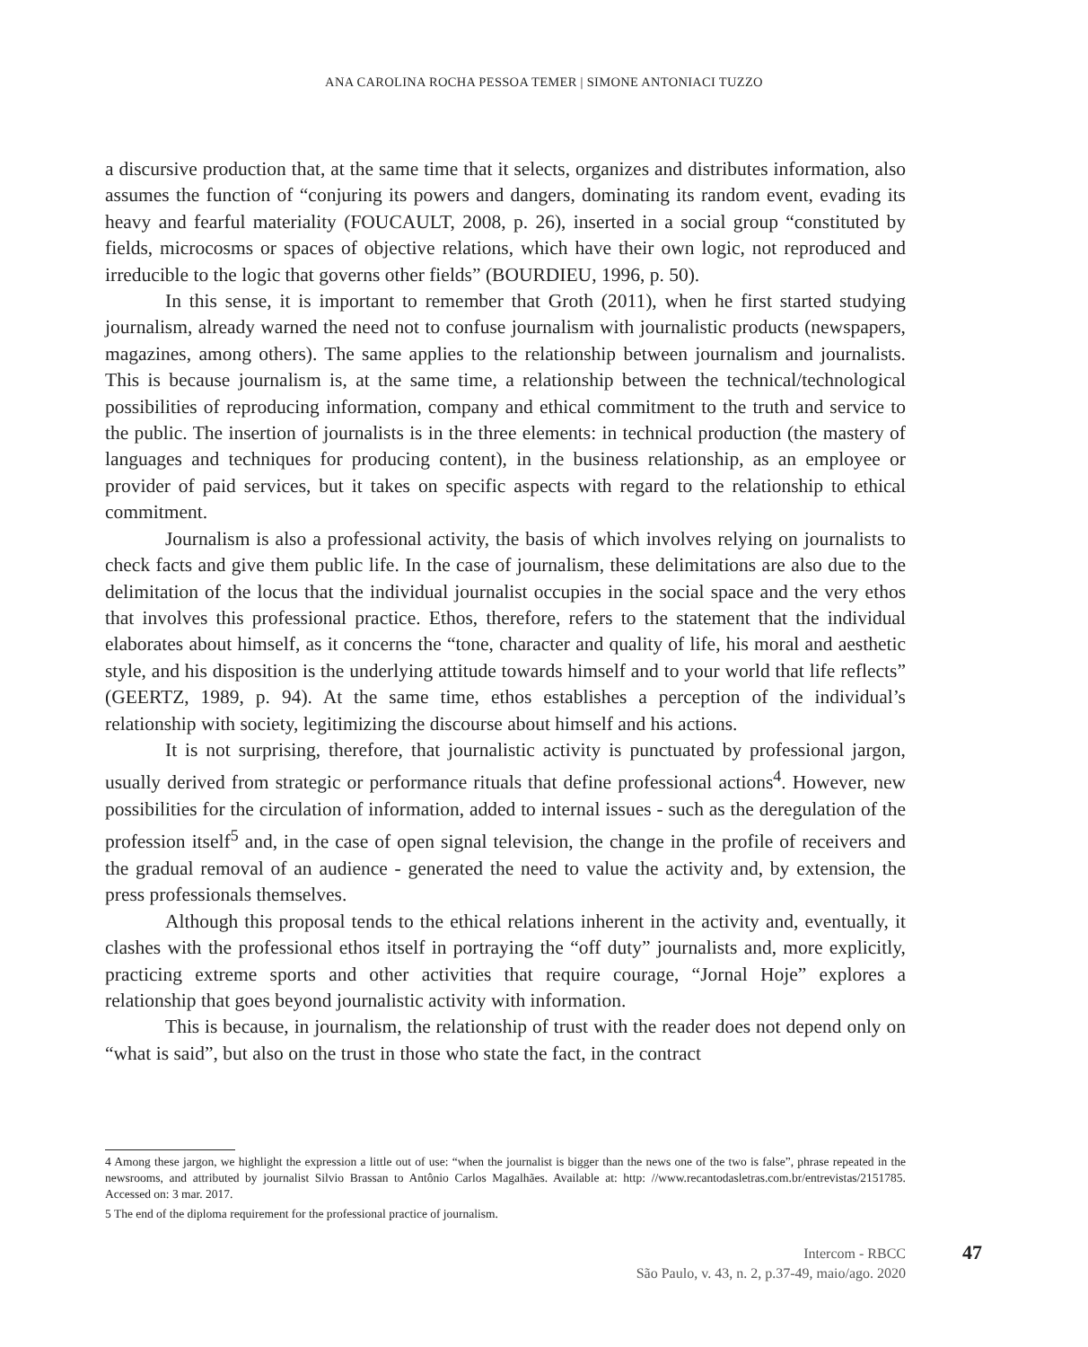ANA CAROLINA ROCHA PESSOA TEMER | SIMONE ANTONIACI TUZZO
a discursive production that, at the same time that it selects, organizes and distributes information, also assumes the function of “conjuring its powers and dangers, dominating its random event, evading its heavy and fearful materiality (FOUCAULT, 2008, p. 26), inserted in a social group “constituted by fields, microcosms or spaces of objective relations, which have their own logic, not reproduced and irreducible to the logic that governs other fields” (BOURDIEU, 1996, p. 50).
In this sense, it is important to remember that Groth (2011), when he first started studying journalism, already warned the need not to confuse journalism with journalistic products (newspapers, magazines, among others). The same applies to the relationship between journalism and journalists. This is because journalism is, at the same time, a relationship between the technical/technological possibilities of reproducing information, company and ethical commitment to the truth and service to the public. The insertion of journalists is in the three elements: in technical production (the mastery of languages and techniques for producing content), in the business relationship, as an employee or provider of paid services, but it takes on specific aspects with regard to the relationship to ethical commitment.
Journalism is also a professional activity, the basis of which involves relying on journalists to check facts and give them public life. In the case of journalism, these delimitations are also due to the delimitation of the locus that the individual journalist occupies in the social space and the very ethos that involves this professional practice. Ethos, therefore, refers to the statement that the individual elaborates about himself, as it concerns the “tone, character and quality of life, his moral and aesthetic style, and his disposition is the underlying attitude towards himself and to your world that life reflects” (GEERTZ, 1989, p. 94). At the same time, ethos establishes a perception of the individual’s relationship with society, legitimizing the discourse about himself and his actions.
It is not surprising, therefore, that journalistic activity is punctuated by professional jargon, usually derived from strategic or performance rituals that define professional actions<sup>4</sup>. However, new possibilities for the circulation of information, added to internal issues - such as the deregulation of the profession itself<sup>5</sup> and, in the case of open signal television, the change in the profile of receivers and the gradual removal of an audience - generated the need to value the activity and, by extension, the press professionals themselves.
Although this proposal tends to the ethical relations inherent in the activity and, eventually, it clashes with the professional ethos itself in portraying the “off duty” journalists and, more explicitly, practicing extreme sports and other activities that require courage, “Jornal Hoje” explores a relationship that goes beyond journalistic activity with information.
This is because, in journalism, the relationship of trust with the reader does not depend only on “what is said”, but also on the trust in those who state the fact, in the contract
4 Among these jargon, we highlight the expression a little out of use: “when the journalist is bigger than the news one of the two is false”, phrase repeated in the newsrooms, and attributed by journalist Silvio Brassan to Antônio Carlos Magalhães. Available at: http: //www.recantodasletras.com.br/entrevistas/2151785. Accessed on: 3 mar. 2017.
5 The end of the diploma requirement for the professional practice of journalism.
Intercom - RBCC
São Paulo, v. 43, n. 2, p.37-49, maio/ago. 2020
47